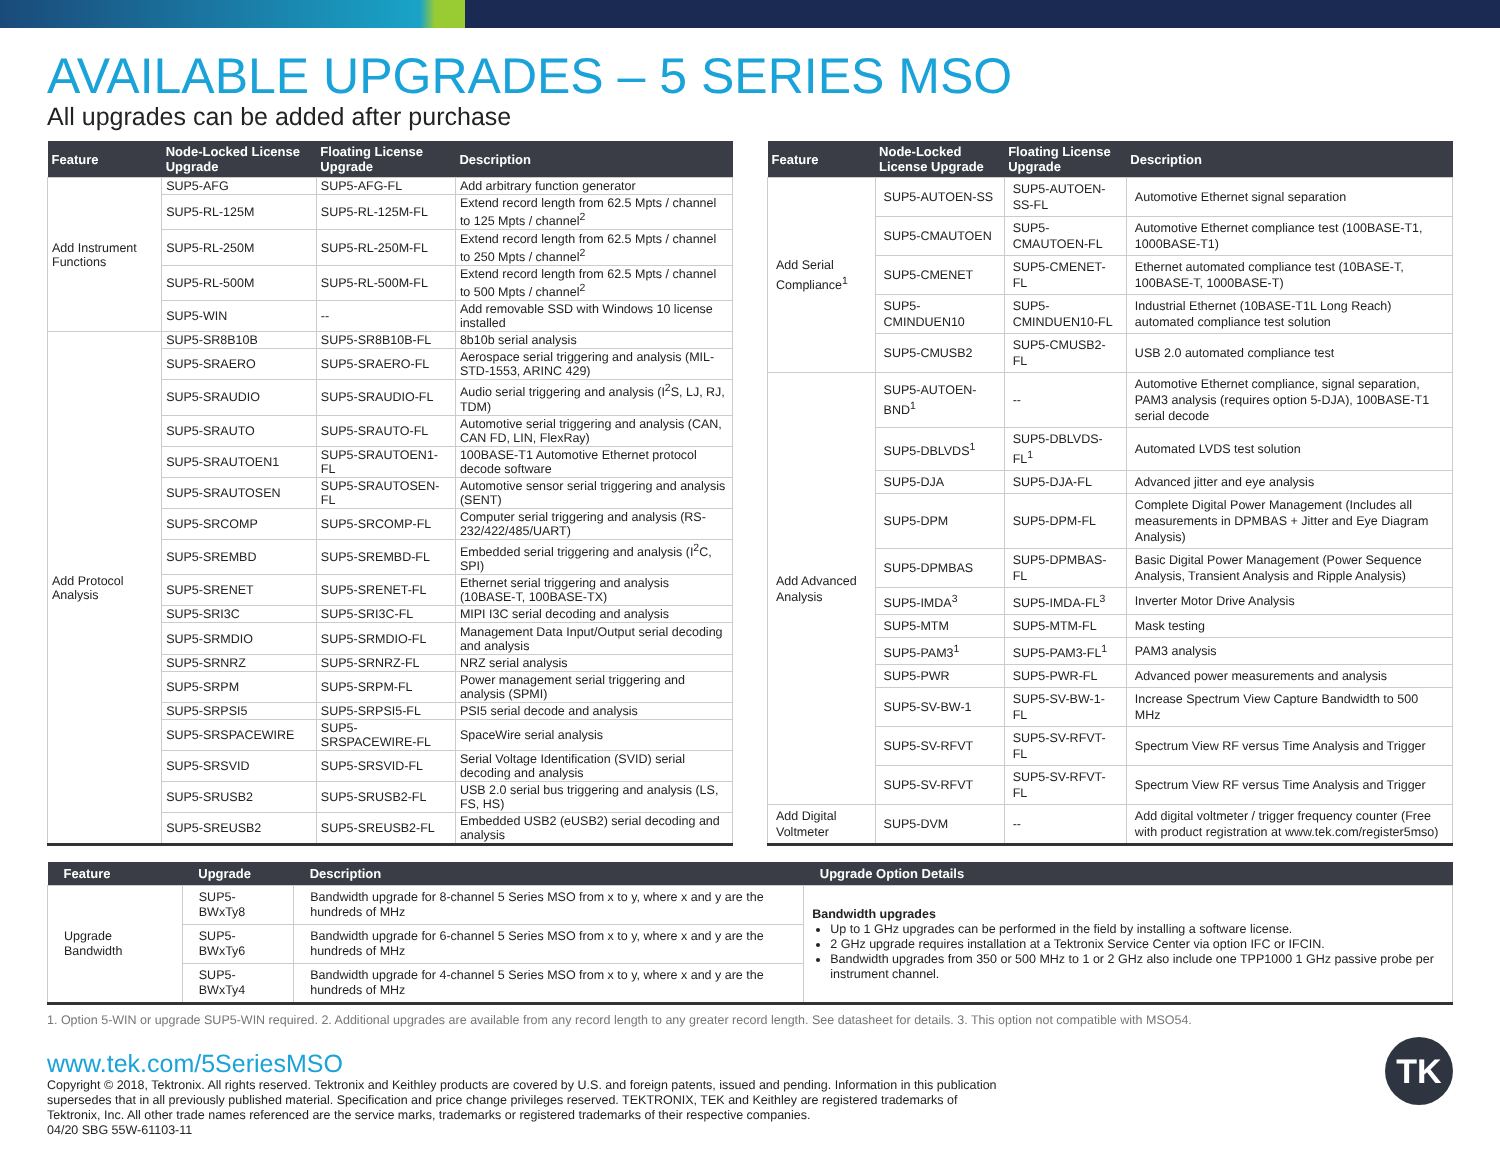AVAILABLE UPGRADES – 5 SERIES MSO
All upgrades can be added after purchase
| Feature | Node-Locked License Upgrade | Floating License Upgrade | Description |
| --- | --- | --- | --- |
| Add Instrument Functions | SUP5-AFG | SUP5-AFG-FL | Add arbitrary function generator |
| | SUP5-RL-125M | SUP5-RL-125M-FL | Extend record length from 62.5 Mpts / channel to 125 Mpts / channel<sup>2</sup> |
| | SUP5-RL-250M | SUP5-RL-250M-FL | Extend record length from 62.5 Mpts / channel to 250 Mpts / channel<sup>2</sup> |
| | SUP5-RL-500M | SUP5-RL-500M-FL | Extend record length from 62.5 Mpts / channel to 500 Mpts / channel<sup>2</sup> |
| | SUP5-WIN | -- | Add removable SSD with Windows 10 license installed |
| Add Protocol Analysis | SUP5-SR8B10B | SUP5-SR8B10B-FL | 8b10b serial analysis |
| | SUP5-SRAERO | SUP5-SRAERO-FL | Aerospace serial triggering and analysis (MIL-STD-1553, ARINC 429) |
| | SUP5-SRAUDIO | SUP5-SRAUDIO-FL | Audio serial triggering and analysis (I<sup>2</sup>S, LJ, RJ, TDM) |
| | SUP5-SRAUTO | SUP5-SRAUTO-FL | Automotive serial triggering and analysis (CAN, CAN FD, LIN, FlexRay) |
| | SUP5-SRAUTOEN1 | SUP5-SRAUTOEN1-FL | 100BASE-T1 Automotive Ethernet protocol decode software |
| | SUP5-SRAUTOSEN | SUP5-SRAUTOSEN-FL | Automotive sensor serial triggering and analysis (SENT) |
| | SUP5-SRCOMP | SUP5-SRCOMP-FL | Computer serial triggering and analysis (RS-232/422/485/UART) |
| | SUP5-SREMBD | SUP5-SREMBD-FL | Embedded serial triggering and analysis (I<sup>2</sup>C, SPI) |
| | SUP5-SRENET | SUP5-SRENET-FL | Ethernet serial triggering and analysis (10BASE-T, 100BASE-TX) |
| | SUP5-SRI3C | SUP5-SRI3C-FL | MIPI I3C serial decoding and analysis |
| | SUP5-SRMDIO | SUP5-SRMDIO-FL | Management Data Input/Output serial decoding and analysis |
| | SUP5-SRNRZ | SUP5-SRNRZ-FL | NRZ serial analysis |
| | SUP5-SRPM | SUP5-SRPM-FL | Power management serial triggering and analysis (SPMI) |
| | SUP5-SRPSI5 | SUP5-SRPSI5-FL | PSI5 serial decode and analysis |
| | SUP5-SRSPACEWIRE | SUP5-SRSPACEWIRE-FL | SpaceWire serial analysis |
| | SUP5-SRSVID | SUP5-SRSVID-FL | Serial Voltage Identification (SVID) serial decoding and analysis |
| | SUP5-SRUSB2 | SUP5-SRUSB2-FL | USB 2.0 serial bus triggering and analysis (LS, FS, HS) |
| | SUP5-SREUSB2 | SUP5-SREUSB2-FL | Embedded USB2 (eUSB2) serial decoding and analysis |
| Feature | Node-Locked License Upgrade | Floating License Upgrade | Description |
| --- | --- | --- | --- |
| Add Serial Compliance<sup>1</sup> | SUP5-AUTOEN-SS | SUP5-AUTOEN-SS-FL | Automotive Ethernet signal separation |
| | SUP5-CMAUTOEN | SUP5-CMAUTOEN-FL | Automotive Ethernet compliance test (100BASE-T1, 1000BASE-T1) |
| | SUP5-CMENET | SUP5-CMENET-FL | Ethernet automated compliance test (10BASE-T, 100BASE-T, 1000BASE-T) |
| | SUP5-CMINDUEN10 | SUP5-CMINDUEN10-FL | Industrial Ethernet (10BASE-T1L Long Reach) automated compliance test solution |
| | SUP5-CMUSB2 | SUP5-CMUSB2-FL | USB 2.0 automated compliance test |
| Add Advanced Analysis | SUP5-AUTOEN-BND<sup>1</sup> | -- | Automotive Ethernet compliance, signal separation, PAM3 analysis (requires option 5-DJA), 100BASE-T1 serial decode |
| | SUP5-DBLVDS<sup>1</sup> | SUP5-DBLVDS-FL<sup>1</sup> | Automated LVDS test solution |
| | SUP5-DJA | SUP5-DJA-FL | Advanced jitter and eye analysis |
| | SUP5-DPM | SUP5-DPM-FL | Complete Digital Power Management (Includes all measurements in DPMBAS + Jitter and Eye Diagram Analysis) |
| | SUP5-DPMBAS | SUP5-DPMBAS-FL | Basic Digital Power Management (Power Sequence Analysis, Transient Analysis and Ripple Analysis) |
| | SUP5-IMDA<sup>3</sup> | SUP5-IMDA-FL<sup>3</sup> | Inverter Motor Drive Analysis |
| | SUP5-MTM | SUP5-MTM-FL | Mask testing |
| | SUP5-PAM3<sup>1</sup> | SUP5-PAM3-FL<sup>1</sup> | PAM3 analysis |
| | SUP5-PWR | SUP5-PWR-FL | Advanced power measurements and analysis |
| | SUP5-SV-BW-1 | SUP5-SV-BW-1-FL | Increase Spectrum View Capture Bandwidth to 500 MHz |
| | SUP5-SV-RFVT | SUP5-SV-RFVT-FL | Spectrum View RF versus Time Analysis and Trigger |
| | SUP5-SV-RFVT | SUP5-SV-RFVT-FL | Spectrum View RF versus Time Analysis and Trigger |
| Add Digital Voltmeter | SUP5-DVM | -- | Add digital voltmeter / trigger frequency counter (Free with product registration at www.tek.com/register5mso) |
| Feature | Upgrade | Description | Upgrade Option Details |
| --- | --- | --- | --- |
| Upgrade Bandwidth | SUP5-BWxTy8 | Bandwidth upgrade for 8-channel 5 Series MSO from x to y, where x and y are the hundreds of MHz | Bandwidth upgrades Up to 1 GHz upgrades can be performed in the field by installing a software license. 2 GHz upgrade requires installation at a Tektronix Service Center via option IFC or IFCIN. Bandwidth upgrades from 350 or 500 MHz to 1 or 2 GHz also include one TPP1000 1 GHz passive probe per instrument channel. |
| | SUP5-BWxTy6 | Bandwidth upgrade for 6-channel 5 Series MSO from x to y, where x and y are the hundreds of MHz | |
| | SUP5-BWxTy4 | Bandwidth upgrade for 4-channel 5 Series MSO from x to y, where x and y are the hundreds of MHz | |
1. Option 5-WIN or upgrade SUP5-WIN required. 2. Additional upgrades are available from any record length to any greater record length. See datasheet for details. 3. This option not compatible with MSO54.
www.tek.com/5SeriesMSO
Copyright © 2018, Tektronix. All rights reserved. Tektronix and Keithley products are covered by U.S. and foreign patents, issued and pending. Information in this publication supersedes that in all previously published material. Specification and price change privileges reserved. TEKTRONIX, TEK and Keithley are registered trademarks of Tektronix, Inc. All other trade names referenced are the service marks, trademarks or registered trademarks of their respective companies.
04/20 SBG 55W-61103-11
TK